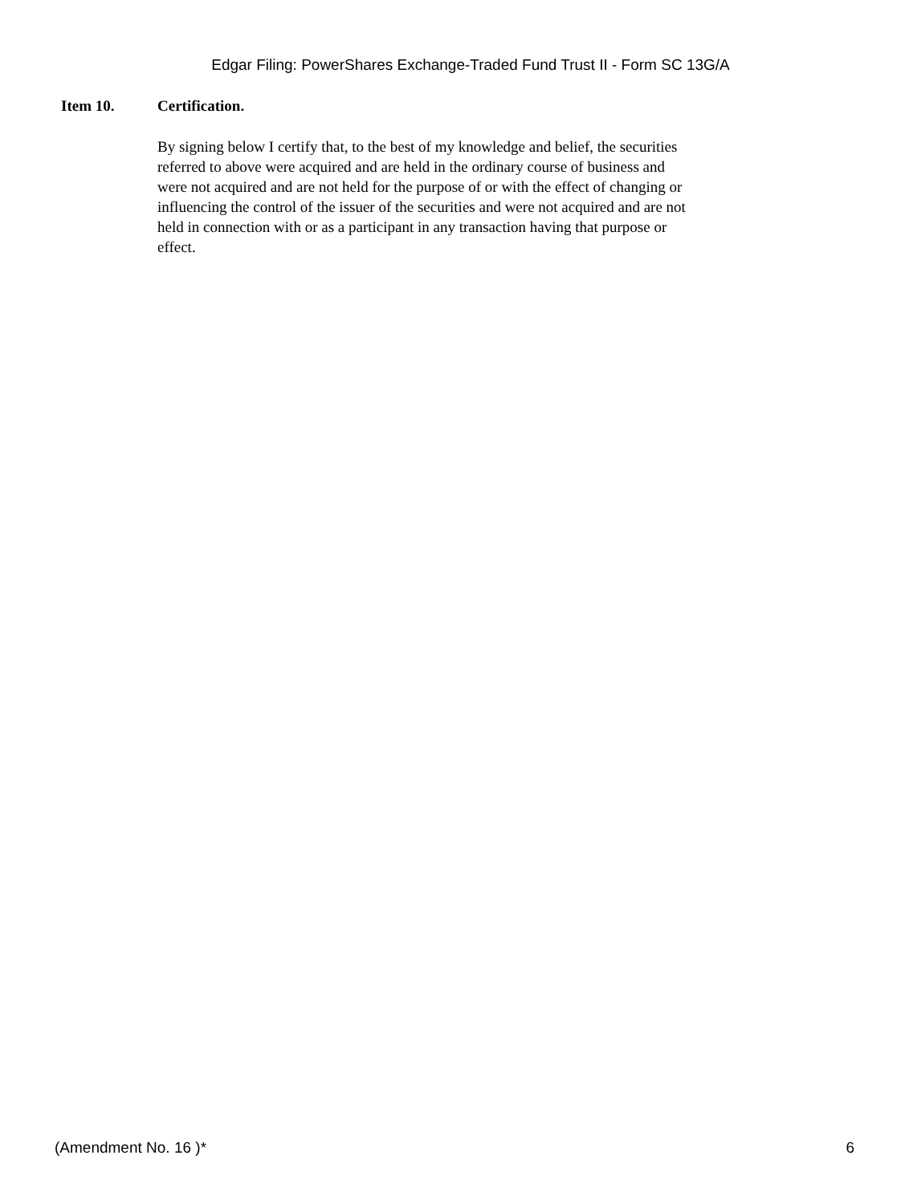Edgar Filing: PowerShares Exchange-Traded Fund Trust II - Form SC 13G/A
Item 10. Certification.
By signing below I certify that, to the best of my knowledge and belief, the securities referred to above were acquired and are held in the ordinary course of business and were not acquired and are not held for the purpose of or with the effect of changing or influencing the control of the issuer of the securities and were not acquired and are not held in connection with or as a participant in any transaction having that purpose or effect.
(Amendment No. 16 )* 6